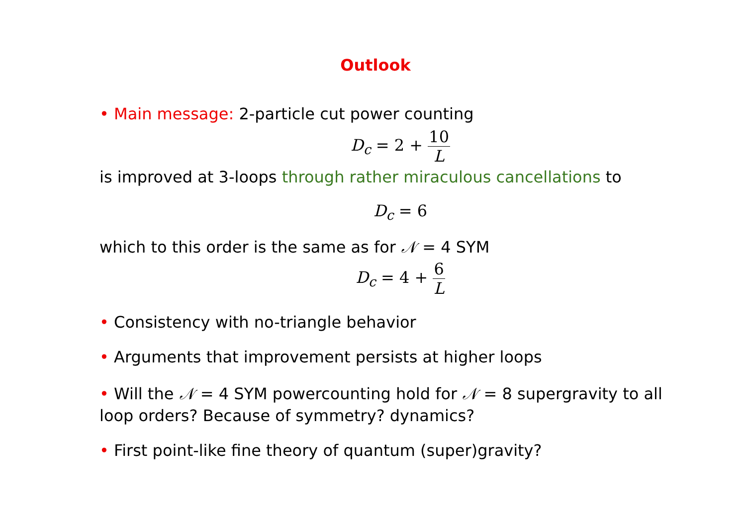Outlook
• Main message: 2-particle cut power counting
D<sub>c</sub> = 2 + 10 L
is improved at 3-loops through rather miraculous cancellations to
D<sub>c</sub> = 6
which to this order is the same as for 𝒩 = 4 SYM
D<sub>c</sub> = 4 + 6 L
• Consistency with no-triangle behavior
• Arguments that improvement persists at higher loops
• Will the 𝒩 = 4 SYM powercounting hold for 𝒩 = 8 supergravity to all loop orders? Because of symmetry? dynamics?
• First point-like fine theory of quantum (super)gravity?